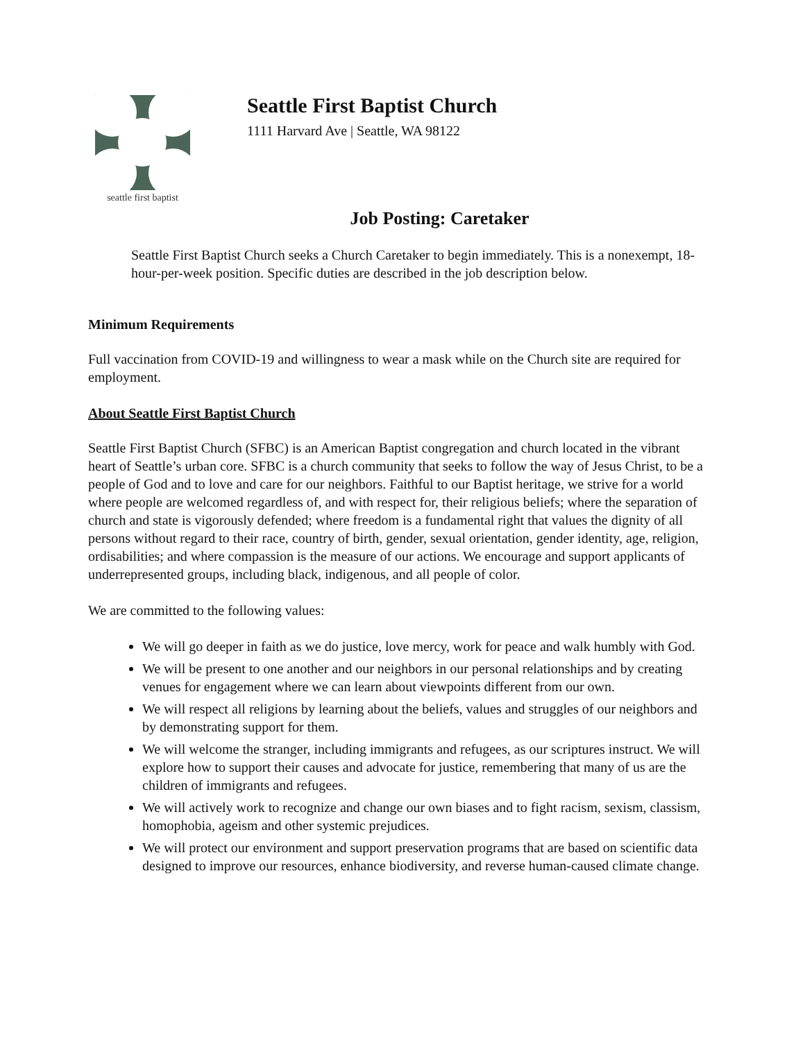seattle first baptist
Seattle First Baptist Church
1111 Harvard Ave | Seattle, WA 98122
Job Posting: Caretaker
Seattle First Baptist Church seeks a Church Caretaker to begin immediately. This is a nonexempt, 18-hour-per-week position. Specific duties are described in the job description below.
Minimum Requirements
Full vaccination from COVID-19 and willingness to wear a mask while on the Church site are required for employment.
About Seattle First Baptist Church
Seattle First Baptist Church (SFBC) is an American Baptist congregation and church located in the vibrant heart of Seattle’s urban core. SFBC is a church community that seeks to follow the way of Jesus Christ, to be a people of God and to love and care for our neighbors. Faithful to our Baptist heritage, we strive for a world where people are welcomed regardless of, and with respect for, their religious beliefs; where the separation of church and state is vigorously defended; where freedom is a fundamental right that values the dignity of all persons without regard to their race, country of birth, gender, sexual orientation, gender identity, age, religion, ordisabilities; and where compassion is the measure of our actions. We encourage and support applicants of underrepresented groups, including black, indigenous, and all people of color.
We are committed to the following values:
We will go deeper in faith as we do justice, love mercy, work for peace and walk humbly with God.
We will be present to one another and our neighbors in our personal relationships and by creating venues for engagement where we can learn about viewpoints different from our own.
We will respect all religions by learning about the beliefs, values and struggles of our neighbors and by demonstrating support for them.
We will welcome the stranger, including immigrants and refugees, as our scriptures instruct. We will explore how to support their causes and advocate for justice, remembering that many of us are the children of immigrants and refugees.
We will actively work to recognize and change our own biases and to fight racism, sexism, classism, homophobia, ageism and other systemic prejudices.
We will protect our environment and support preservation programs that are based on scientific data designed to improve our resources, enhance biodiversity, and reverse human-caused climate change.